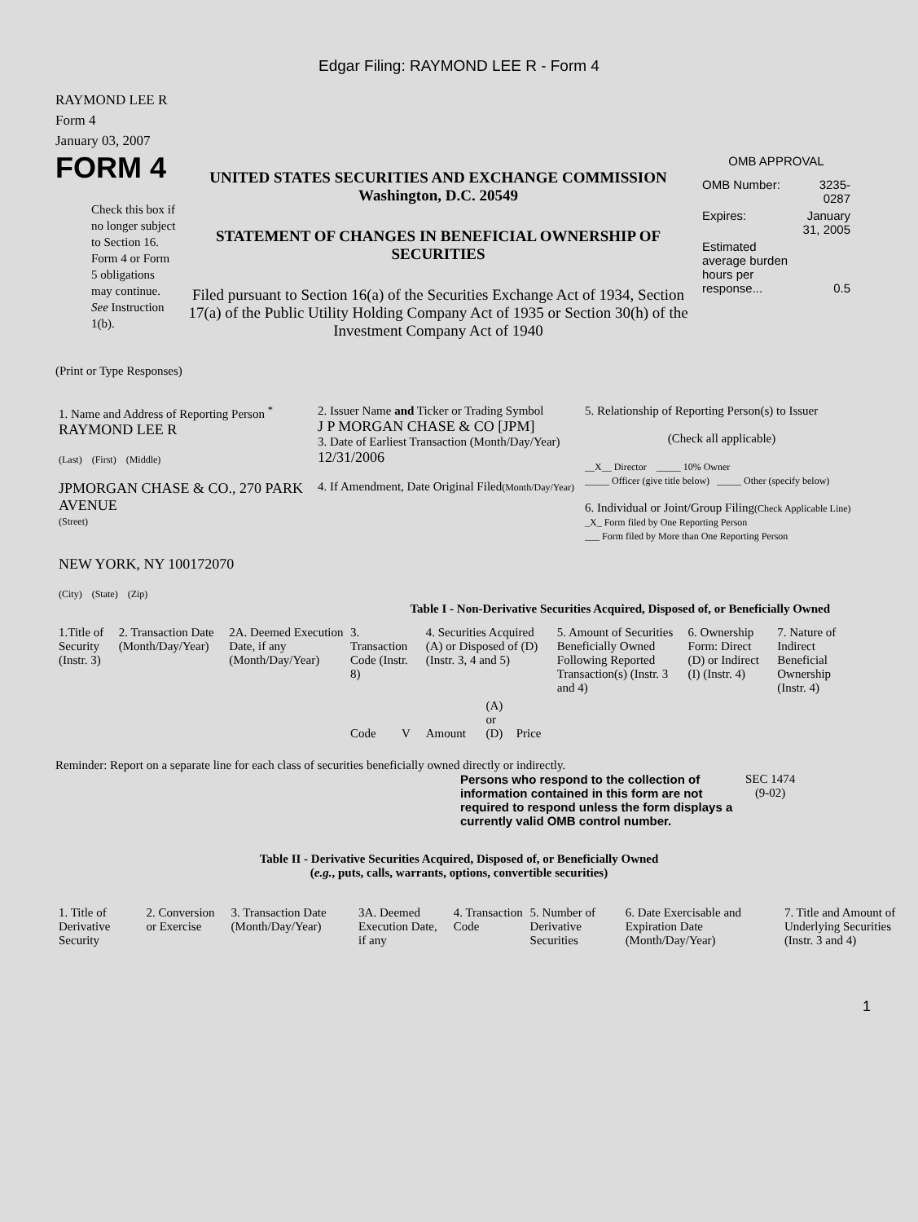Edgar Filing: RAYMOND LEE R - Form 4
RAYMOND LEE R
Form 4
January 03, 2007
FORM 4
Check this box if no longer subject to Section 16. Form 4 or Form 5 obligations may continue. See Instruction 1(b).
UNITED STATES SECURITIES AND EXCHANGE COMMISSION
Washington, D.C. 20549
STATEMENT OF CHANGES IN BENEFICIAL OWNERSHIP OF SECURITIES
Filed pursuant to Section 16(a) of the Securities Exchange Act of 1934, Section 17(a) of the Public Utility Holding Company Act of 1935 or Section 30(h) of the Investment Company Act of 1940
OMB APPROVAL
| OMB Number: | 3235-0287 |
| Expires: | January 31, 2005 |
| Estimated average burden hours per response... | 0.5 |
(Print or Type Responses)
| 1. Name and Address of Reporting Person <sup>*</sup> RAYMOND LEE R (Last) (First) (Middle) JPMORGAN CHASE & CO., 270 PARK AVENUE (Street) NEW YORK, NY 100172070 (City) (State) (Zip) | 2. Issuer Name and Ticker or Trading Symbol J P MORGAN CHASE & CO [JPM] 3. Date of Earliest Transaction (Month/Day/Year) 12/31/2006 4. If Amendment, Date Original Filed (Month/Day/Year) | 5. Relationship of Reporting Person(s) to Issuer (Check all applicable) __X__ Director _____ 10% Owner _____ Officer (give title below) _____ Other (specify below) 6. Individual or Joint/Group Filing (Check Applicable Line) _X_ Form filed by One Reporting Person ___ Form filed by More than One Reporting Person |
Table I - Non-Derivative Securities Acquired, Disposed of, or Beneficially Owned
| 1.Title of Security (Instr. 3) | 2. Transaction Date (Month/Day/Year) | 2A. Deemed Execution Date, if any (Month/Day/Year) | 3. Transaction Code (Instr. 8) | | 4. Securities Acquired (A) or Disposed of (D) (Instr. 3, 4 and 5) | | | 5. Amount of Securities Beneficially Owned Following Reported Transaction(s) (Instr. 3 and 4) | 6. Ownership Form: Direct (D) or Indirect (I) (Instr. 4) | 7. Nature of Indirect Beneficial Ownership (Instr. 4) |
| --- | --- | --- | --- | --- | --- | --- | --- | --- | --- | --- |
| | | | Code | V | Amount | (A) or (D) | Price | | | |
Reminder: Report on a separate line for each class of securities beneficially owned directly or indirectly.
Persons who respond to the collection of information contained in this form are not required to respond unless the form displays a currently valid OMB control number.
SEC 1474
(9-02)
Table II - Derivative Securities Acquired, Disposed of, or Beneficially Owned
(e.g., puts, calls, warrants, options, convertible securities)
| 1. Title of Derivative Security | 2. Conversion or Exercise | 3. Transaction Date (Month/Day/Year) | 3A. Deemed Execution Date, if any | 4. Transaction Code | 5. Number of Derivative Securities | 6. Date Exercisable and Expiration Date (Month/Day/Year) | 7. Title and Amount of Underlying Securities (Instr. 3 and 4) |
| --- | --- | --- | --- | --- | --- | --- | --- |
1